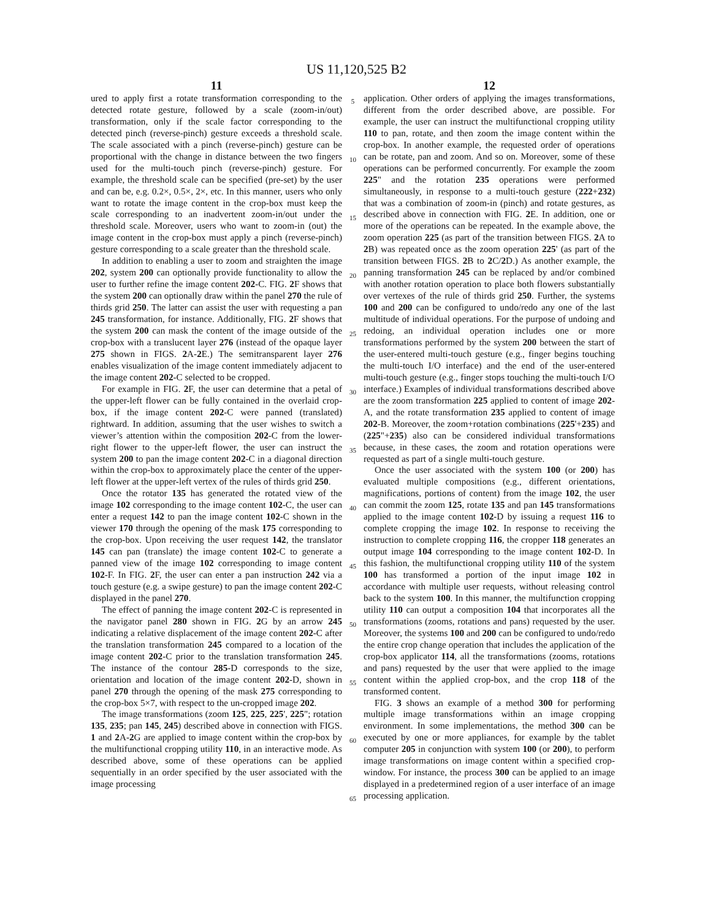US 11,120,525 B2
11
ured to apply first a rotate transformation corresponding to the detected rotate gesture, followed by a scale (zoom-in/out) transformation, only if the scale factor corresponding to the detected pinch (reverse-pinch) gesture exceeds a threshold scale. The scale associated with a pinch (reverse-pinch) gesture can be proportional with the change in distance between the two fingers used for the multi-touch pinch (reverse-pinch) gesture. For example, the threshold scale can be specified (pre-set) by the user and can be, e.g. 0.2×, 0.5×, 2×, etc. In this manner, users who only want to rotate the image content in the crop-box must keep the scale corresponding to an inadvertent zoom-in/out under the threshold scale. Moreover, users who want to zoom-in (out) the image content in the crop-box must apply a pinch (reverse-pinch) gesture corresponding to a scale greater than the threshold scale.
In addition to enabling a user to zoom and straighten the image 202, system 200 can optionally provide functionality to allow the user to further refine the image content 202-C. FIG. 2 F shows that the system 200 can optionally draw within the panel 270 the rule of thirds grid 250. The latter can assist the user with requesting a pan 245 transformation, for instance. Additionally, FIG. 2 F shows that the system 200 can mask the content of the image outside of the crop-box with a translucent layer 276 (instead of the opaque layer 275 shown in FIGS. 2 A-2 E.) The semitransparent layer 276 enables visualization of the image content immediately adjacent to the image content 202-C selected to be cropped.
For example in FIG. 2 F, the user can determine that a petal of the upper-left flower can be fully contained in the overlaid crop-box, if the image content 202-C were panned (translated) rightward. In addition, assuming that the user wishes to switch a viewer’s attention within the composition 202-C from the lower-right flower to the upper-left flower, the user can instruct the system 200 to pan the image content 202-C in a diagonal direction within the crop-box to approximately place the center of the upper-left flower at the upper-left vertex of the rules of thirds grid 250.
Once the rotator 135 has generated the rotated view of the image 102 corresponding to the image content 102-C, the user can enter a request 142 to pan the image content 102-C shown in the viewer 170 through the opening of the mask 175 corresponding to the crop-box. Upon receiving the user request 142, the translator 145 can pan (translate) the image content 102-C to generate a panned view of the image 102 corresponding to image content 102-F. In FIG. 2 F, the user can enter a pan instruction 242 via a touch gesture (e.g. a swipe gesture) to pan the image content 202-C displayed in the panel 270.
The effect of panning the image content 202-C is represented in the navigator panel 280 shown in FIG. 2 G by an arrow 245 indicating a relative displacement of the image content 202-C after the translation transformation 245 compared to a location of the image content 202-C prior to the translation transformation 245. The instance of the contour 285-D corresponds to the size, orientation and location of the image content 202-D, shown in panel 270 through the opening of the mask 275 corresponding to the crop-box 5×7, with respect to the un-cropped image 202.
The image transformations (zoom 125, 225, 225', 225"; rotation 135, 235; pan 145, 245) described above in connection with FIGS. 1 and 2 A-2 G are applied to image content within the crop-box by the multifunctional cropping utility 110, in an interactive mode. As described above, some of these operations can be applied sequentially in an order specified by the user associated with the image processing
5
10
15
20
25
30
35
40
45
50
55
60
65
12
application. Other orders of applying the images transformations, different from the order described above, are possible. For example, the user can instruct the multifunctional cropping utility 110 to pan, rotate, and then zoom the image content within the crop-box. In another example, the requested order of operations can be rotate, pan and zoom. And so on. Moreover, some of these operations can be performed concurrently. For example the zoom 225" and the rotation 235 operations were performed simultaneously, in response to a multi-touch gesture (222+232) that was a combination of zoom-in (pinch) and rotate gestures, as described above in connection with FIG. 2 E. In addition, one or more of the operations can be repeated. In the example above, the zoom operation 225 (as part of the transition between FIGS. 2 A to 2 B) was repeated once as the zoom operation 225' (as part of the transition between FIGS. 2 B to 2 C/2 D.) As another example, the panning transformation 245 can be replaced by and/or combined with another rotation operation to place both flowers substantially over vertexes of the rule of thirds grid 250. Further, the systems 100 and 200 can be configured to undo/redo any one of the last multitude of individual operations. For the purpose of undoing and redoing, an individual operation includes one or more transformations performed by the system 200 between the start of the user-entered multi-touch gesture (e.g., finger begins touching the multi-touch I/O interface) and the end of the user-entered multi-touch gesture (e.g., finger stops touching the multi-touch I/O interface.) Examples of individual transformations described above are the zoom transformation 225 applied to content of image 202-A, and the rotate transformation 235 applied to content of image 202-B. Moreover, the zoom+rotation combinations (225'+235) and (225"+235) also can be considered individual transformations because, in these cases, the zoom and rotation operations were requested as part of a single multi-touch gesture.
Once the user associated with the system 100 (or 200) has evaluated multiple compositions (e.g., different orientations, magnifications, portions of content) from the image 102, the user can commit the zoom 125, rotate 135 and pan 145 transformations applied to the image content 102-D by issuing a request 116 to complete cropping the image 102. In response to receiving the instruction to complete cropping 116, the cropper 118 generates an output image 104 corresponding to the image content 102-D. In this fashion, the multifunctional cropping utility 110 of the system 100 has transformed a portion of the input image 102 in accordance with multiple user requests, without releasing control back to the system 100. In this manner, the multifunction cropping utility 110 can output a composition 104 that incorporates all the transformations (zooms, rotations and pans) requested by the user. Moreover, the systems 100 and 200 can be configured to undo/redo the entire crop change operation that includes the application of the crop-box applicator 114, all the transformations (zooms, rotations and pans) requested by the user that were applied to the image content within the applied crop-box, and the crop 118 of the transformed content.
FIG. 3 shows an example of a method 300 for performing multiple image transformations within an image cropping environment. In some implementations, the method 300 can be executed by one or more appliances, for example by the tablet computer 205 in conjunction with system 100 (or 200), to perform image transformations on image content within a specified crop-window. For instance, the process 300 can be applied to an image displayed in a predetermined region of a user interface of an image processing application.